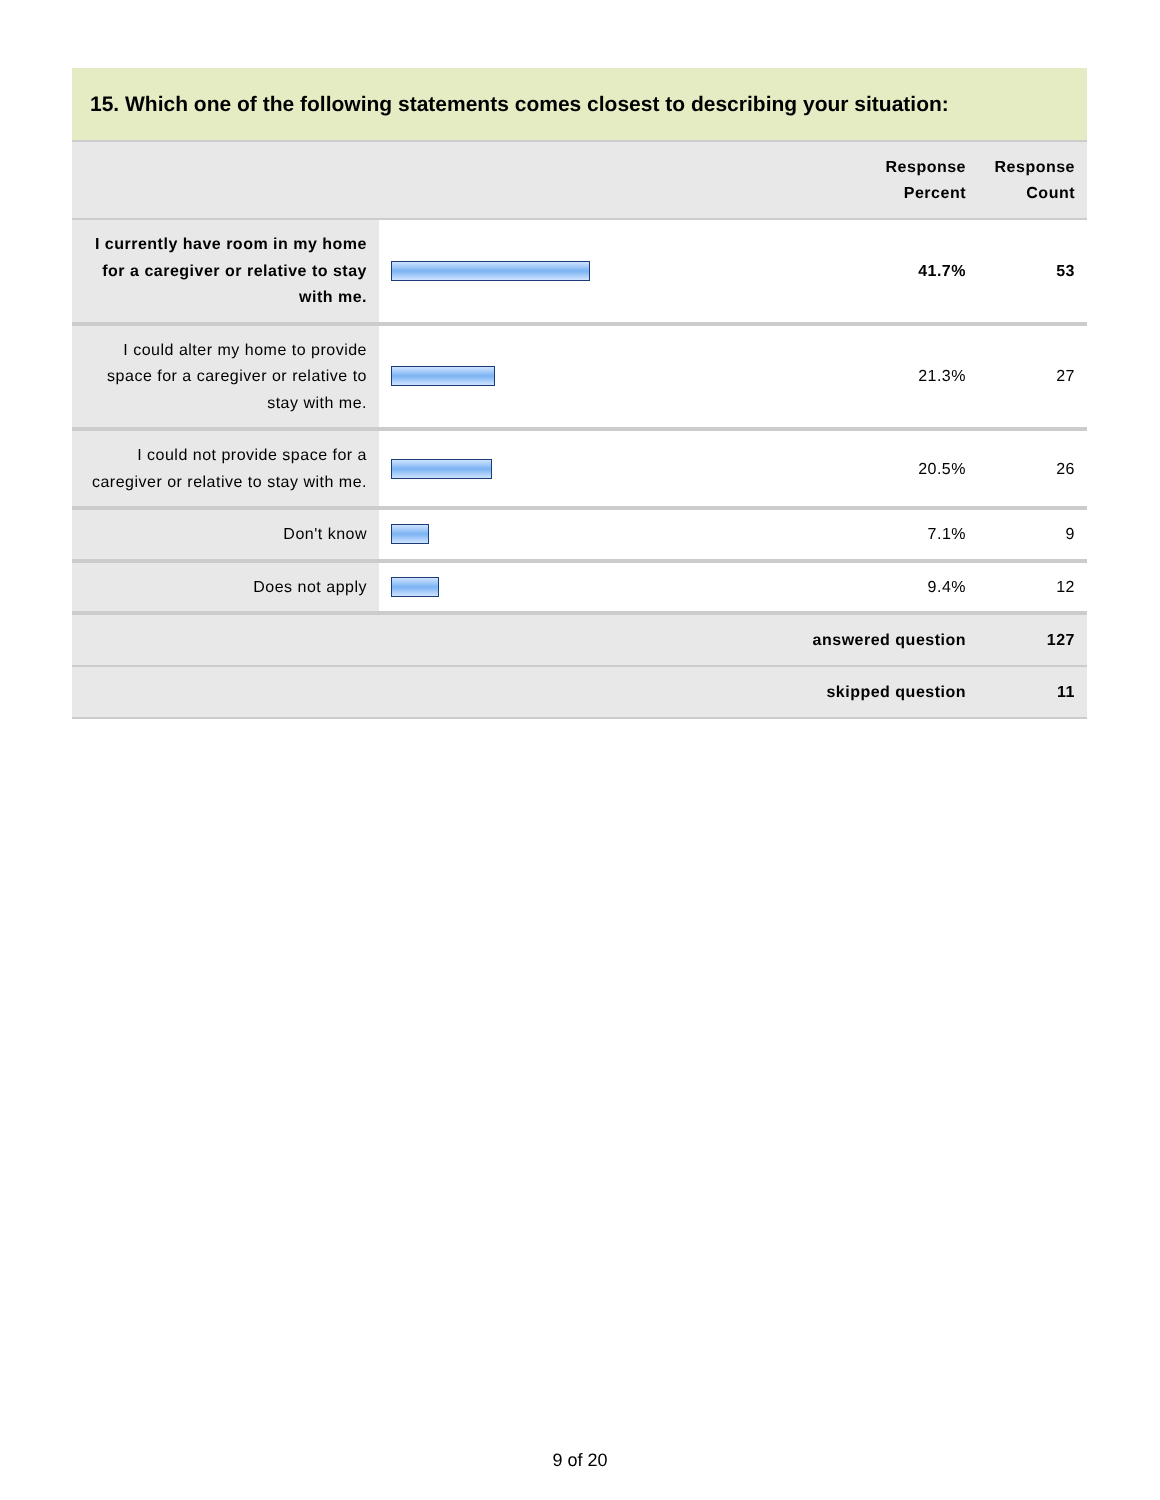15. Which one of the following statements comes closest to describing your situation:
| | | Response Percent | Response Count |
| --- | --- | --- | --- |
| I currently have room in my home for a caregiver or relative to stay with me. | | 41.7% | 53 |
| I could alter my home to provide space for a caregiver or relative to stay with me. | | 21.3% | 27 |
| I could not provide space for a caregiver or relative to stay with me. | | 20.5% | 26 |
| Don't know | | 7.1% | 9 |
| Does not apply | | 9.4% | 12 |
| answered question | | | 127 |
| skipped question | | | 11 |
9 of 20